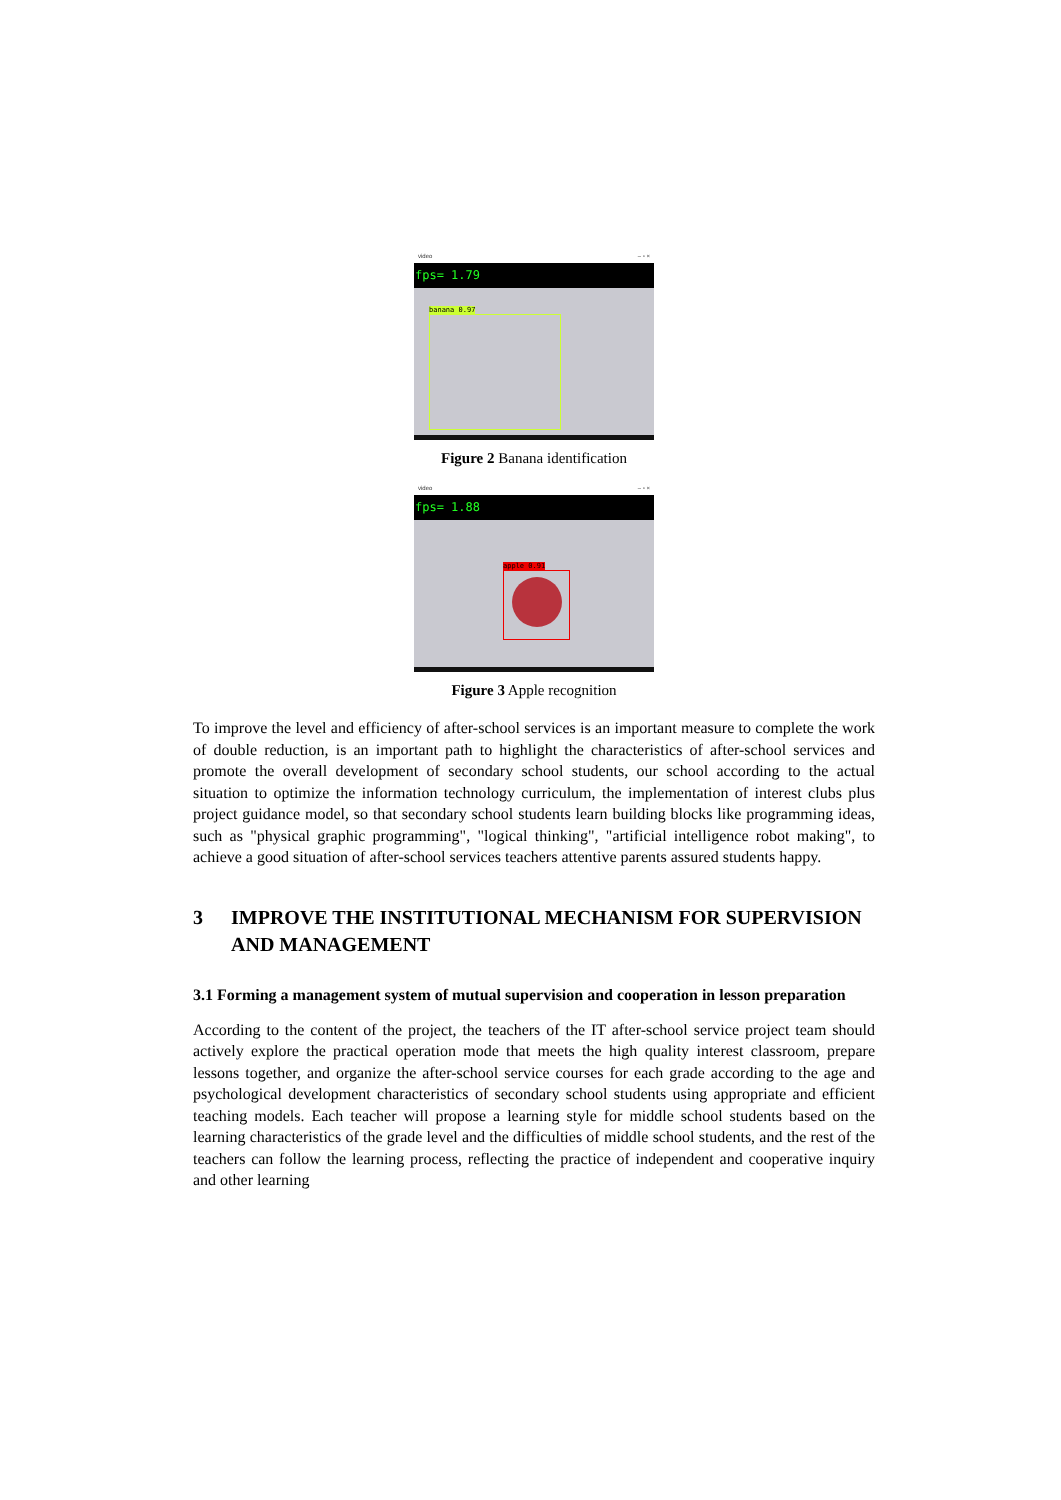video – ▫ ×
fps= 1.79
banana 0.97
Figure 2 Banana identification
video – ▫ ×
fps= 1.88
apple 0.91
Figure 3 Apple recognition
To improve the level and efficiency of after-school services is an important measure to complete the work of double reduction, is an important path to highlight the characteristics of after-school services and promote the overall development of secondary school students, our school according to the actual situation to optimize the information technology curriculum, the implementation of interest clubs plus project guidance model, so that secondary school students learn building blocks like programming ideas, such as "physical graphic programming", "logical thinking", "artificial intelligence robot making", to achieve a good situation of after-school services teachers attentive parents assured students happy.
3 IMPROVE THE INSTITUTIONAL MECHANISM FOR SUPERVISION AND MANAGEMENT
3.1 Forming a management system of mutual supervision and cooperation in lesson preparation
According to the content of the project, the teachers of the IT after-school service project team should actively explore the practical operation mode that meets the high quality interest classroom, prepare lessons together, and organize the after-school service courses for each grade according to the age and psychological development characteristics of secondary school students using appropriate and efficient teaching models. Each teacher will propose a learning style for middle school students based on the learning characteristics of the grade level and the difficulties of middle school students, and the rest of the teachers can follow the learning process, reflecting the practice of independent and cooperative inquiry and other learning